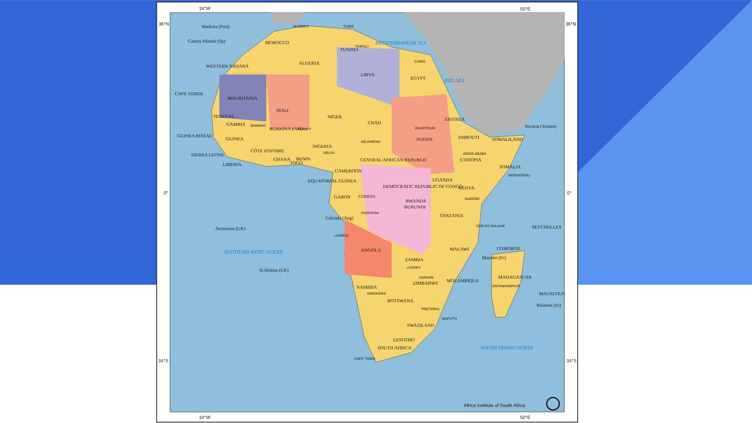Madeira (Port)
Canary Islands (Sp)
MOROCCO
ALGERIA
TUNISIA
MEDITERRANEAN SEA
LIBYA
EGYPT
RED SEA
WESTERN SAHARA
CAPE VERDE
MAURITANIA
MALI
NIGER
CHAD
SUDAN
ERITREA
DJIBOUTI
SOMALILAND
Socotra (Yemen)
SENEGAL
GAMBIA
GUINEA BISSAU
GUINEA
BURKINA FASO
SIERRA LEONE
LIBERIA
CÔTE D'IVOIRE
GHANA
TOGO
BENIN
NIGERIA
CAMEROON
CENTRAL AFRICAN REPUBLIC
ETHIOPIA
SOMALIA
EQUATORIAL GUINEA
GABON
CONGO
DEMOCRATIC REPUBLIC OF CONGO
UGANDA
KENYA
RWANDA
BURUNDI
TANZANIA
Cabinda (Ang)
Ascension (UK)
SOUTH ATLANTIC OCEAN
ANGOLA
ZAMBIA
MALAWI
MOZAMBIQUE
ZIMBABWE
NAMIBIA
BOTSWANA
St Helena (UK)
SWAZILAND
LESOTHO
SOUTH AFRICA
MADAGASCAR
COMOROS
SEYCHELLES
MAURITIUS
Réunion (Fr)
Mayotte (Fr)
SOUTH INDIAN OCEAN
ALGIERS
TUNIS
TRIPOLI
CAIRO
KHARTOUM
ADDIS ABABA
BAMAKO
NIAMEY
NDJAMENA
ABUJA
MOGADISHU
NAIROBI
KINSHASA
LUANDA
LUSAKA
HARARE
WINDHOEK
PRETORIA
CAPE TOWN
MAPUTO
DAR ES SALAAM
ANTANANARIVO
18°W
50°E
18°W
50°E
36°N
36°N
0°
0°
34°S
34°S
Africa Institute of South Africa